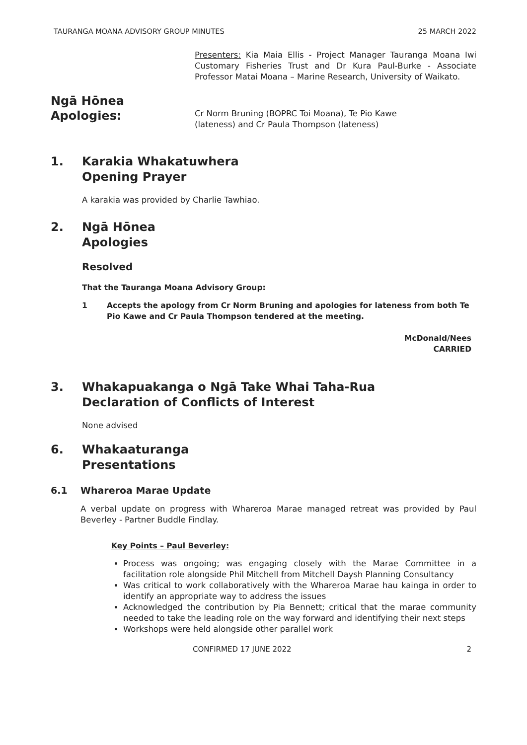TAURANGA MOANA ADVISORY GROUP MINUTES 25 MARCH 2022
Presenters: Kia Maia Ellis - Project Manager Tauranga Moana Iwi Customary Fisheries Trust and Dr Kura Paul-Burke - Associate Professor Matai Moana – Marine Research, University of Waikato.
Ngā Hōnea
Apologies:
Cr Norm Bruning (BOPRC Toi Moana), Te Pio Kawe
(lateness) and Cr Paula Thompson (lateness)
1. Karakia Whakatuwhera
Opening Prayer
A karakia was provided by Charlie Tawhiao.
2. Ngā Hōnea
Apologies
Resolved
That the Tauranga Moana Advisory Group:
1 Accepts the apology from Cr Norm Bruning and apologies for lateness from both Te Pio Kawe and Cr Paula Thompson tendered at the meeting.
McDonald/Nees
CARRIED
3. Whakapuakanga o Ngā Take Whai Taha-Rua
Declaration of Conflicts of Interest
None advised
6. Whakaaturanga
Presentations
6.1 Whareroa Marae Update
A verbal update on progress with Whareroa Marae managed retreat was provided by Paul Beverley - Partner Buddle Findlay.
Key Points – Paul Beverley:
Process was ongoing; was engaging closely with the Marae Committee in a facilitation role alongside Phil Mitchell from Mitchell Daysh Planning Consultancy
Was critical to work collaboratively with the Whareroa Marae hau kainga in order to identify an appropriate way to address the issues
Acknowledged the contribution by Pia Bennett; critical that the marae community needed to take the leading role on the way forward and identifying their next steps
Workshops were held alongside other parallel work
CONFIRMED 17 JUNE 2022 2